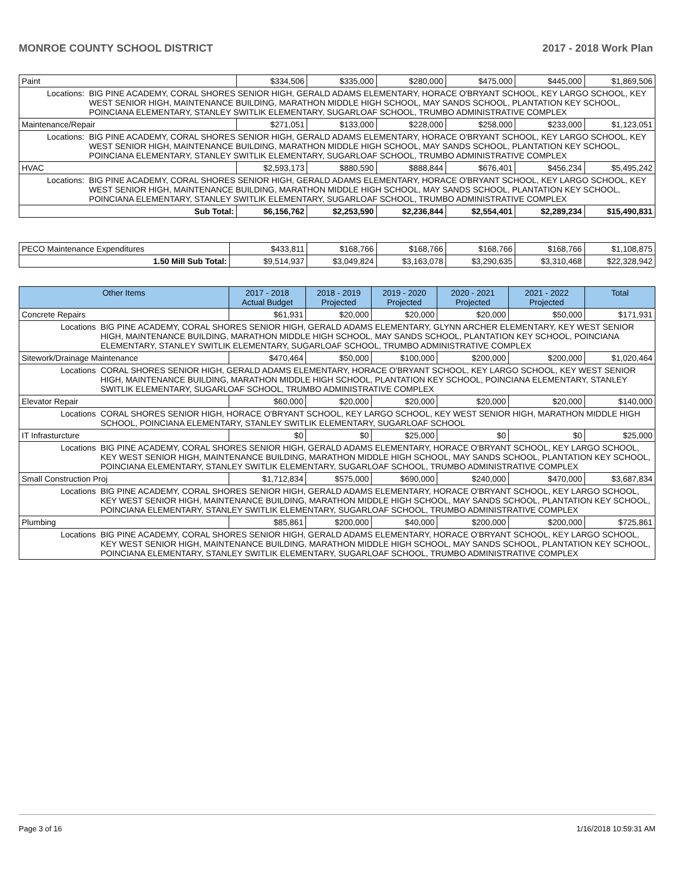MONROE COUNTY SCHOOL DISTRICT 2017 - 2018 Work Plan
| Paint | | $334,506 | $335,000 | $280,000 | $475,000 | $445,000 | $1,869,506 |
| Locations: | BIG PINE ACADEMY, CORAL SHORES SENIOR HIGH, GERALD ADAMS ELEMENTARY, HORACE O'BRYANT SCHOOL, KEY LARGO SCHOOL, KEY WEST SENIOR HIGH, MAINTENANCE BUILDING, MARATHON MIDDLE HIGH SCHOOL, MAY SANDS SCHOOL, PLANTATION KEY SCHOOL, POINCIANA ELEMENTARY, STANLEY SWITLIK ELEMENTARY, SUGARLOAF SCHOOL, TRUMBO ADMINISTRATIVE COMPLEX | | | | | | |
| Maintenance/Repair | | $271,051 | $133,000 | $228,000 | $258,000 | $233,000 | $1,123,051 |
| Locations: | BIG PINE ACADEMY, CORAL SHORES SENIOR HIGH, GERALD ADAMS ELEMENTARY, HORACE O'BRYANT SCHOOL, KEY LARGO SCHOOL, KEY WEST SENIOR HIGH, MAINTENANCE BUILDING, MARATHON MIDDLE HIGH SCHOOL, MAY SANDS SCHOOL, PLANTATION KEY SCHOOL, POINCIANA ELEMENTARY, STANLEY SWITLIK ELEMENTARY, SUGARLOAF SCHOOL, TRUMBO ADMINISTRATIVE COMPLEX | | | | | | |
| HVAC | | $2,593,173 | $880,590 | $888,844 | $676,401 | $456,234 | $5,495,242 |
| Locations: | BIG PINE ACADEMY, CORAL SHORES SENIOR HIGH, GERALD ADAMS ELEMENTARY, HORACE O'BRYANT SCHOOL, KEY LARGO SCHOOL, KEY WEST SENIOR HIGH, MAINTENANCE BUILDING, MARATHON MIDDLE HIGH SCHOOL, MAY SANDS SCHOOL, PLANTATION KEY SCHOOL, POINCIANA ELEMENTARY, STANLEY SWITLIK ELEMENTARY, SUGARLOAF SCHOOL, TRUMBO ADMINISTRATIVE COMPLEX | | | | | | |
| Sub Total: | | $6,156,762 | $2,253,590 | $2,236,844 | $2,554,401 | $2,289,234 | $15,490,831 |
| PECO Maintenance Expenditures | $433,811 | $168,766 | $168,766 | $168,766 | $168,766 | $1,108,875 |
| 1.50 Mill Sub Total: | $9,514,937 | $3,049,824 | $3,163,078 | $3,290,635 | $3,310,468 | $22,328,942 |
| Other Items | | 2017 - 2018 Actual Budget | 2018 - 2019 Projected | 2019 - 2020 Projected | 2020 - 2021 Projected | 2021 - 2022 Projected | Total |
| --- | --- | --- | --- | --- | --- | --- | --- |
| Concrete Repairs | | $61,931 | $20,000 | $20,000 | $20,000 | $50,000 | $171,931 |
| Locations | BIG PINE ACADEMY, CORAL SHORES SENIOR HIGH, GERALD ADAMS ELEMENTARY, GLYNN ARCHER ELEMENTARY, KEY WEST SENIOR HIGH, MAINTENANCE BUILDING, MARATHON MIDDLE HIGH SCHOOL, MAY SANDS SCHOOL, PLANTATION KEY SCHOOL, POINCIANA ELEMENTARY, STANLEY SWITLIK ELEMENTARY, SUGARLOAF SCHOOL, TRUMBO ADMINISTRATIVE COMPLEX | | | | | | |
| Sitework/Drainage Maintenance | | $470,464 | $50,000 | $100,000 | $200,000 | $200,000 | $1,020,464 |
| Locations | CORAL SHORES SENIOR HIGH, GERALD ADAMS ELEMENTARY, HORACE O'BRYANT SCHOOL, KEY LARGO SCHOOL, KEY WEST SENIOR HIGH, MAINTENANCE BUILDING, MARATHON MIDDLE HIGH SCHOOL, PLANTATION KEY SCHOOL, POINCIANA ELEMENTARY, STANLEY SWITLIK ELEMENTARY, SUGARLOAF SCHOOL, TRUMBO ADMINISTRATIVE COMPLEX | | | | | | |
| Elevator Repair | | $60,000 | $20,000 | $20,000 | $20,000 | $20,000 | $140,000 |
| Locations | CORAL SHORES SENIOR HIGH, HORACE O'BRYANT SCHOOL, KEY LARGO SCHOOL, KEY WEST SENIOR HIGH, MARATHON MIDDLE HIGH SCHOOL, POINCIANA ELEMENTARY, STANLEY SWITLIK ELEMENTARY, SUGARLOAF SCHOOL | | | | | | |
| IT Infrasturcture | | $0 | $0 | $25,000 | $0 | $0 | $25,000 |
| Locations | BIG PINE ACADEMY, CORAL SHORES SENIOR HIGH, GERALD ADAMS ELEMENTARY, HORACE O'BRYANT SCHOOL, KEY LARGO SCHOOL, KEY WEST SENIOR HIGH, MAINTENANCE BUILDING, MARATHON MIDDLE HIGH SCHOOL, MAY SANDS SCHOOL, PLANTATION KEY SCHOOL, POINCIANA ELEMENTARY, STANLEY SWITLIK ELEMENTARY, SUGARLOAF SCHOOL, TRUMBO ADMINISTRATIVE COMPLEX | | | | | | |
| Small Construction Proj | | $1,712,834 | $575,000 | $690,000 | $240,000 | $470,000 | $3,687,834 |
| Locations | BIG PINE ACADEMY, CORAL SHORES SENIOR HIGH, GERALD ADAMS ELEMENTARY, HORACE O'BRYANT SCHOOL, KEY LARGO SCHOOL, KEY WEST SENIOR HIGH, MAINTENANCE BUILDING, MARATHON MIDDLE HIGH SCHOOL, MAY SANDS SCHOOL, PLANTATION KEY SCHOOL, POINCIANA ELEMENTARY, STANLEY SWITLIK ELEMENTARY, SUGARLOAF SCHOOL, TRUMBO ADMINISTRATIVE COMPLEX | | | | | | |
| Plumbing | | $85,861 | $200,000 | $40,000 | $200,000 | $200,000 | $725,861 |
| Locations | BIG PINE ACADEMY, CORAL SHORES SENIOR HIGH, GERALD ADAMS ELEMENTARY, HORACE O'BRYANT SCHOOL, KEY LARGO SCHOOL, KEY WEST SENIOR HIGH, MAINTENANCE BUILDING, MARATHON MIDDLE HIGH SCHOOL, MAY SANDS SCHOOL, PLANTATION KEY SCHOOL, POINCIANA ELEMENTARY, STANLEY SWITLIK ELEMENTARY, SUGARLOAF SCHOOL, TRUMBO ADMINISTRATIVE COMPLEX | | | | | | |
Page 3 of 16 1/16/2018 10:59:31 AM